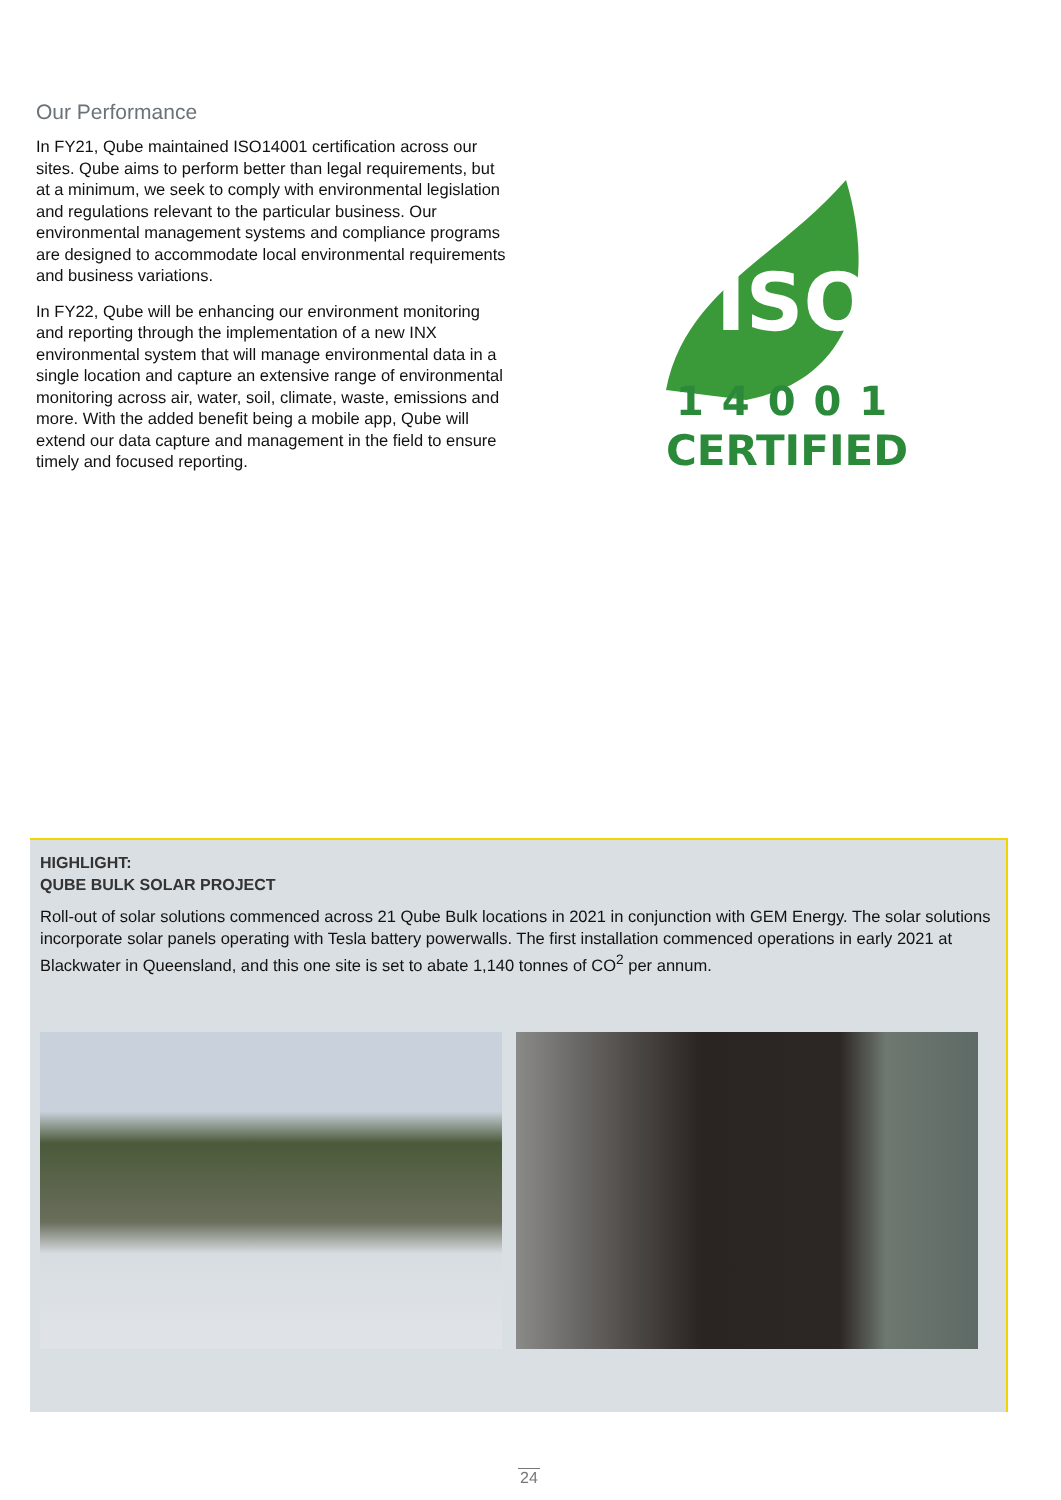Our Performance
In FY21, Qube maintained ISO14001 certification across our sites. Qube aims to perform better than legal requirements, but at a minimum, we seek to comply with environmental legislation and regulations relevant to the particular business. Our environmental management systems and compliance programs are designed to accommodate local environmental requirements and business variations.
In FY22, Qube will be enhancing our environment monitoring and reporting through the implementation of a new INX environmental system that will manage environmental data in a single location and capture an extensive range of environmental monitoring across air, water, soil, climate, waste, emissions and more. With the added benefit being a mobile app, Qube will extend our data capture and management in the field to ensure timely and focused reporting.
ISO
14001
CERTIFIED
HIGHLIGHT:
QUBE BULK SOLAR PROJECT
Roll-out of solar solutions commenced across 21 Qube Bulk locations in 2021 in conjunction with GEM Energy. The solar solutions incorporate solar panels operating with Tesla battery powerwalls. The first installation commenced operations in early 2021 at Blackwater in Queensland, and this one site is set to abate 1,140 tonnes of CO<sup>2</sup> per annum.
24